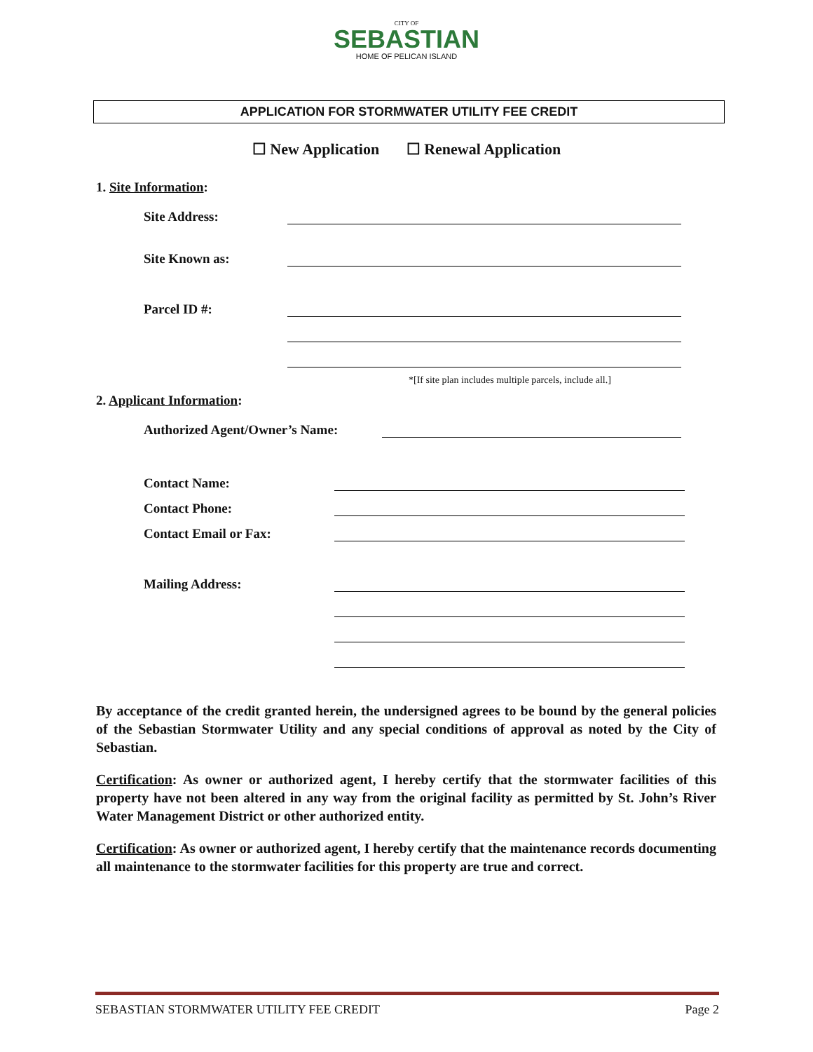CITY OF
SEBASTIAN
HOME OF PELICAN ISLAND
APPLICATION FOR STORMWATER UTILITY FEE CREDIT
☐ New Application ☐ Renewal Application
1. Site Information:
Site Address:
Site Known as:
Parcel ID #:
*[If site plan includes multiple parcels, include all.]
2. Applicant Information:
Authorized Agent/Owner’s Name:
Contact Name:
Contact Phone:
Contact Email or Fax:
Mailing Address:
By acceptance of the credit granted herein, the undersigned agrees to be bound by the general policies of the Sebastian Stormwater Utility and any special conditions of approval as noted by the City of Sebastian.
Certification: As owner or authorized agent, I hereby certify that the stormwater facilities of this property have not been altered in any way from the original facility as permitted by St. John’s River Water Management District or other authorized entity.
Certification: As owner or authorized agent, I hereby certify that the maintenance records documenting all maintenance to the stormwater facilities for this property are true and correct.
SEBASTIAN STORMWATER UTILITY FEE CREDIT Page 2